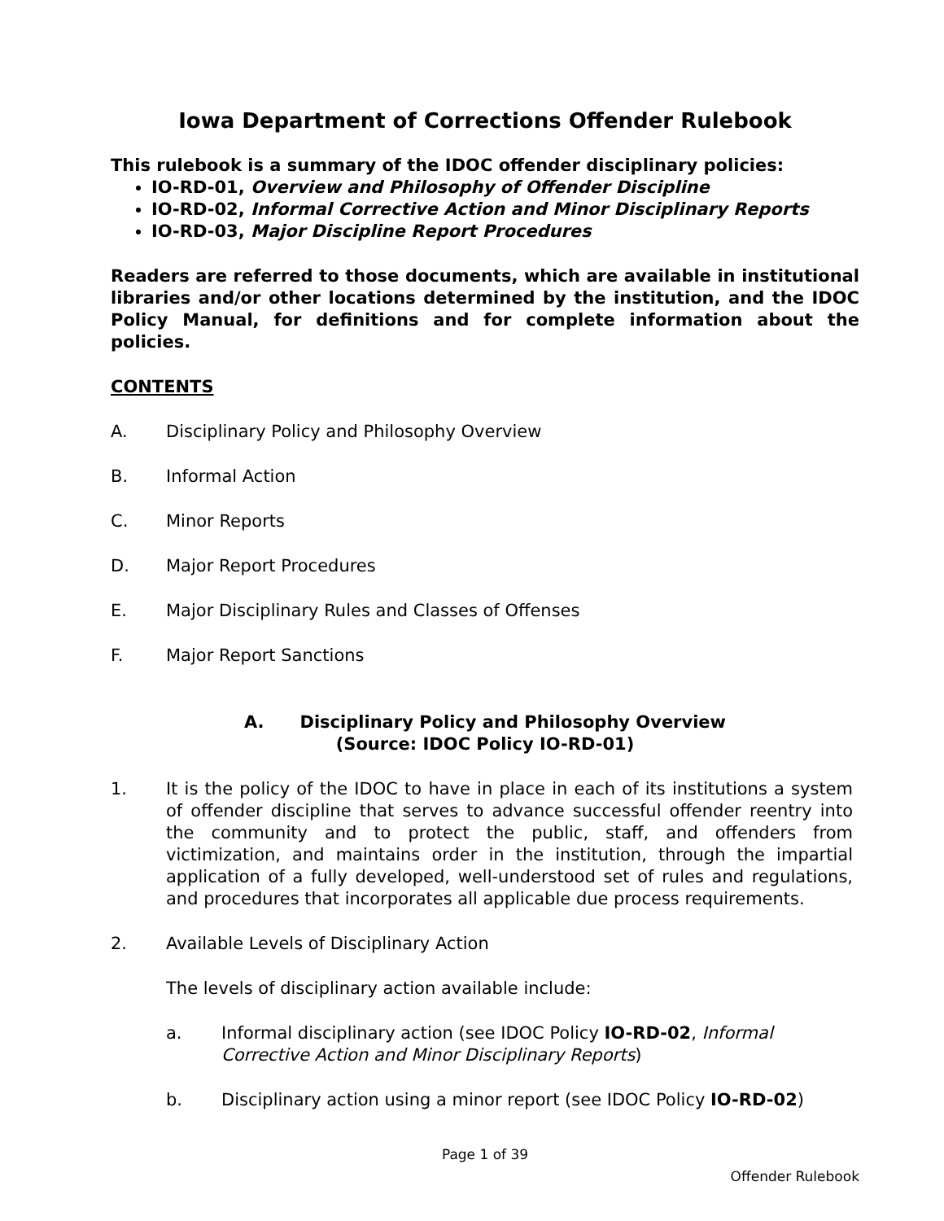Iowa Department of Corrections Offender Rulebook
This rulebook is a summary of the IDOC offender disciplinary policies:
IO-RD-01, Overview and Philosophy of Offender Discipline
IO-RD-02, Informal Corrective Action and Minor Disciplinary Reports
IO-RD-03, Major Discipline Report Procedures
Readers are referred to those documents, which are available in institutional libraries and/or other locations determined by the institution, and the IDOC Policy Manual, for definitions and for complete information about the policies.
CONTENTS
A. Disciplinary Policy and Philosophy Overview
B. Informal Action
C. Minor Reports
D. Major Report Procedures
E. Major Disciplinary Rules and Classes of Offenses
F. Major Report Sanctions
A. Disciplinary Policy and Philosophy Overview
(Source: IDOC Policy IO-RD-01)
1. It is the policy of the IDOC to have in place in each of its institutions a system of offender discipline that serves to advance successful offender reentry into the community and to protect the public, staff, and offenders from victimization, and maintains order in the institution, through the impartial application of a fully developed, well-understood set of rules and regulations, and procedures that incorporates all applicable due process requirements.
2. Available Levels of Disciplinary Action
The levels of disciplinary action available include:
a. Informal disciplinary action (see IDOC Policy IO-RD-02, Informal Corrective Action and Minor Disciplinary Reports)
b. Disciplinary action using a minor report (see IDOC Policy IO-RD-02)
Page 1 of 39
Offender Rulebook